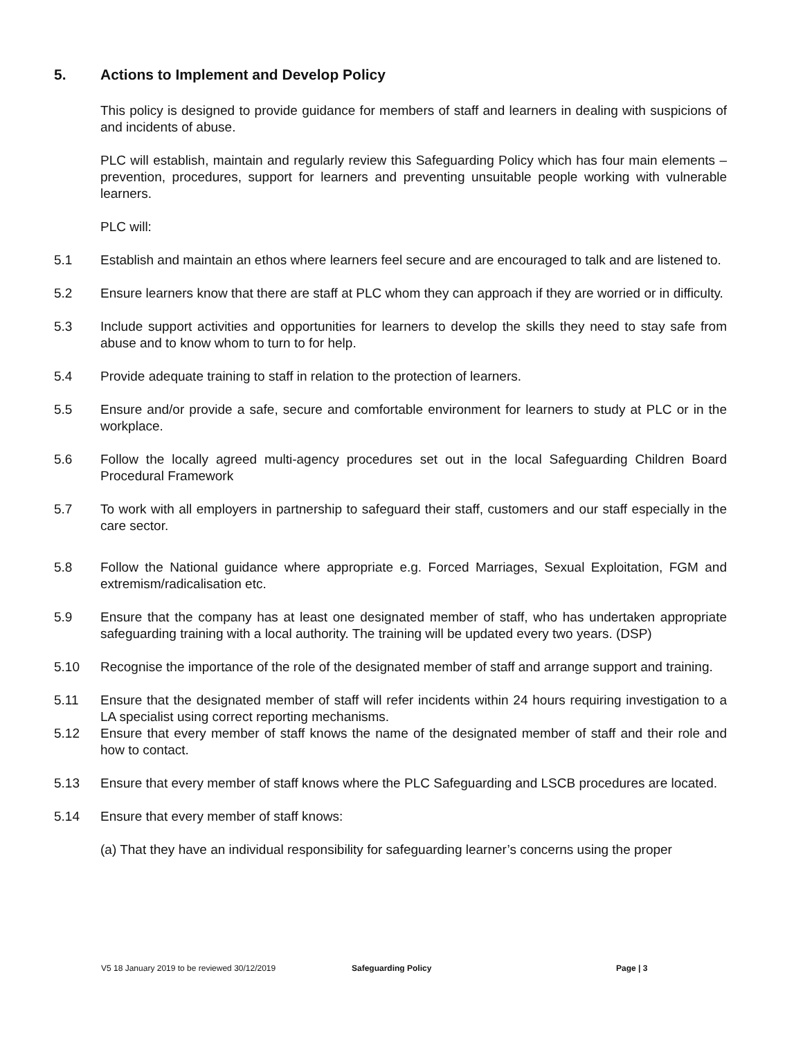5. Actions to Implement and Develop Policy
This policy is designed to provide guidance for members of staff and learners in dealing with suspicions of and incidents of abuse.
PLC will establish, maintain and regularly review this Safeguarding Policy which has four main elements – prevention, procedures, support for learners and preventing unsuitable people working with vulnerable learners.
PLC will:
5.1 Establish and maintain an ethos where learners feel secure and are encouraged to talk and are listened to.
5.2 Ensure learners know that there are staff at PLC whom they can approach if they are worried or in difficulty.
5.3 Include support activities and opportunities for learners to develop the skills they need to stay safe from abuse and to know whom to turn to for help.
5.4 Provide adequate training to staff in relation to the protection of learners.
5.5 Ensure and/or provide a safe, secure and comfortable environment for learners to study at PLC or in the workplace.
5.6 Follow the locally agreed multi-agency procedures set out in the local Safeguarding Children Board Procedural Framework
5.7 To work with all employers in partnership to safeguard their staff, customers and our staff especially in the care sector.
5.8 Follow the National guidance where appropriate e.g. Forced Marriages, Sexual Exploitation, FGM and extremism/radicalisation etc.
5.9 Ensure that the company has at least one designated member of staff, who has undertaken appropriate safeguarding training with a local authority. The training will be updated every two years. (DSP)
5.10 Recognise the importance of the role of the designated member of staff and arrange support and training.
5.11 Ensure that the designated member of staff will refer incidents within 24 hours requiring investigation to a LA specialist using correct reporting mechanisms.
5.12 Ensure that every member of staff knows the name of the designated member of staff and their role and how to contact.
5.13 Ensure that every member of staff knows where the PLC Safeguarding and LSCB procedures are located.
5.14 Ensure that every member of staff knows:
(a) That they have an individual responsibility for safeguarding learner’s concerns using the proper
V5 18 January 2019 to be reviewed 30/12/2019 Safeguarding Policy Page | 3